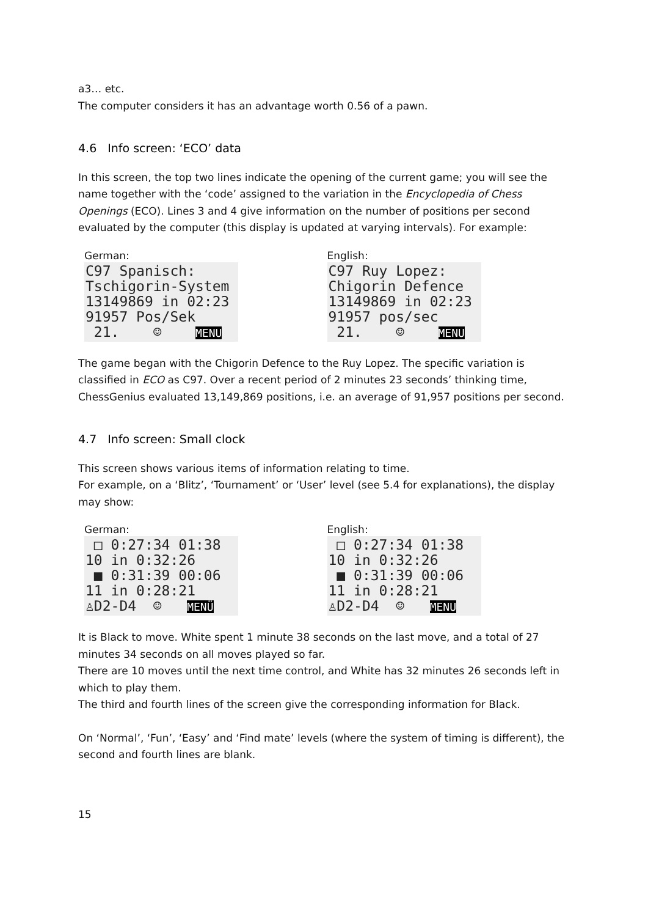a3… etc.
The computer considers it has an advantage worth 0.56 of a pawn.
4.6 Info screen: ‘ECO’ data
In this screen, the top two lines indicate the opening of the current game; you will see the name together with the ‘code’ assigned to the variation in the Encyclopedia of Chess Openings (ECO). Lines 3 and 4 give information on the number of positions per second evaluated by the computer (this display is updated at varying intervals). For example:
German:
C97 Spanisch: Tschigorin-System 13149869 in 02:23 91957 Pos/Sek 21. ☺ MENU
English:
C97 Ruy Lopez: Chigorin Defence 13149869 in 02:23 91957 pos/sec 21. ☺ MENU
The game began with the Chigorin Defence to the Ruy Lopez. The specific variation is classified in ECO as C97. Over a recent period of 2 minutes 23 seconds’ thinking time, ChessGenius evaluated 13,149,869 positions, i.e. an average of 91,957 positions per second.
4.7 Info screen: Small clock
This screen shows various items of information relating to time.
For example, on a ‘Blitz’, ‘Tournament’ or ‘User’ level (see 5.4 for explanations), the display may show:
German:
□ 0:27:34 01:38 10 in 0:32:26 ■ 0:31:39 00:06 11 in 0:28:21 ♙D2-D4 ☺ MENÜ
English:
□ 0:27:34 01:38 10 in 0:32:26 ■ 0:31:39 00:06 11 in 0:28:21 ♙D2-D4 ☺ MENU
It is Black to move. White spent 1 minute 38 seconds on the last move, and a total of 27 minutes 34 seconds on all moves played so far.
There are 10 moves until the next time control, and White has 32 minutes 26 seconds left in which to play them.
The third and fourth lines of the screen give the corresponding information for Black.
On ‘Normal’, ‘Fun’, ‘Easy’ and ‘Find mate’ levels (where the system of timing is different), the second and fourth lines are blank.
15